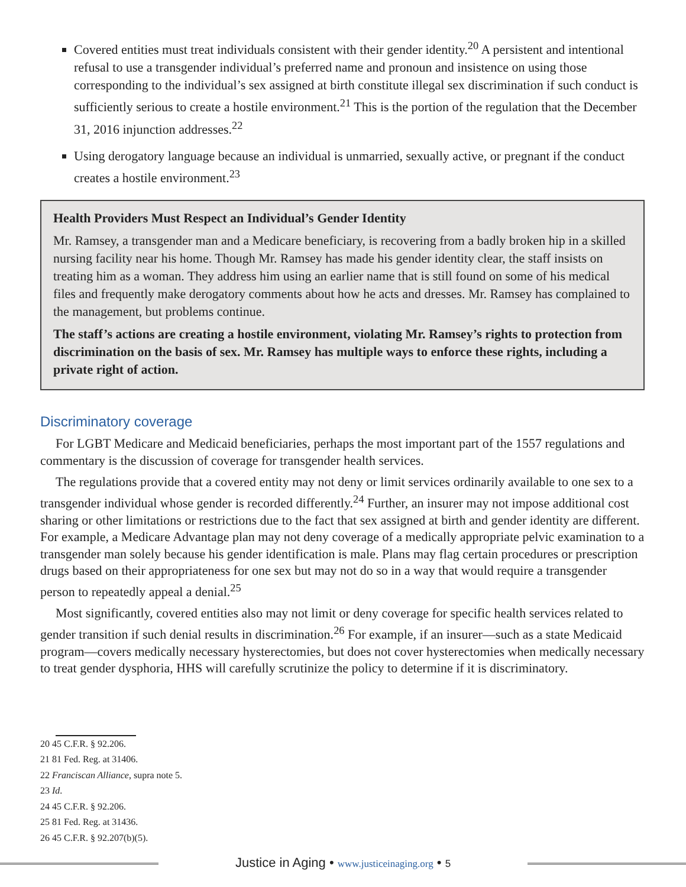Covered entities must treat individuals consistent with their gender identity.<sup>20</sup> A persistent and intentional refusal to use a transgender individual’s preferred name and pronoun and insistence on using those corresponding to the individual’s sex assigned at birth constitute illegal sex discrimination if such conduct is sufficiently serious to create a hostile environment.<sup>21</sup> This is the portion of the regulation that the December 31, 2016 injunction addresses.<sup>22</sup>
Using derogatory language because an individual is unmarried, sexually active, or pregnant if the conduct creates a hostile environment.<sup>23</sup>
Health Providers Must Respect an Individual’s Gender Identity
Mr. Ramsey, a transgender man and a Medicare beneficiary, is recovering from a badly broken hip in a skilled nursing facility near his home. Though Mr. Ramsey has made his gender identity clear, the staff insists on treating him as a woman. They address him using an earlier name that is still found on some of his medical files and frequently make derogatory comments about how he acts and dresses. Mr. Ramsey has complained to the management, but problems continue.
The staff’s actions are creating a hostile environment, violating Mr. Ramsey’s rights to protection from discrimination on the basis of sex. Mr. Ramsey has multiple ways to enforce these rights, including a private right of action.
Discriminatory coverage
For LGBT Medicare and Medicaid beneficiaries, perhaps the most important part of the 1557 regulations and commentary is the discussion of coverage for transgender health services.
The regulations provide that a covered entity may not deny or limit services ordinarily available to one sex to a transgender individual whose gender is recorded differently.<sup>24</sup> Further, an insurer may not impose additional cost sharing or other limitations or restrictions due to the fact that sex assigned at birth and gender identity are different. For example, a Medicare Advantage plan may not deny coverage of a medically appropriate pelvic examination to a transgender man solely because his gender identification is male. Plans may flag certain procedures or prescription drugs based on their appropriateness for one sex but may not do so in a way that would require a transgender person to repeatedly appeal a denial.<sup>25</sup>
Most significantly, covered entities also may not limit or deny coverage for specific health services related to gender transition if such denial results in discrimination.<sup>26</sup> For example, if an insurer—such as a state Medicaid program—covers medically necessary hysterectomies, but does not cover hysterectomies when medically necessary to treat gender dysphoria, HHS will carefully scrutinize the policy to determine if it is discriminatory.
20 45 C.F.R. § 92.206.
21 81 Fed. Reg. at 31406.
22 Franciscan Alliance, supra note 5.
23 Id.
24 45 C.F.R. § 92.206.
25 81 Fed. Reg. at 31436.
26 45 C.F.R. § 92.207(b)(5).
Justice in Aging • www.justiceinaging.org • 5